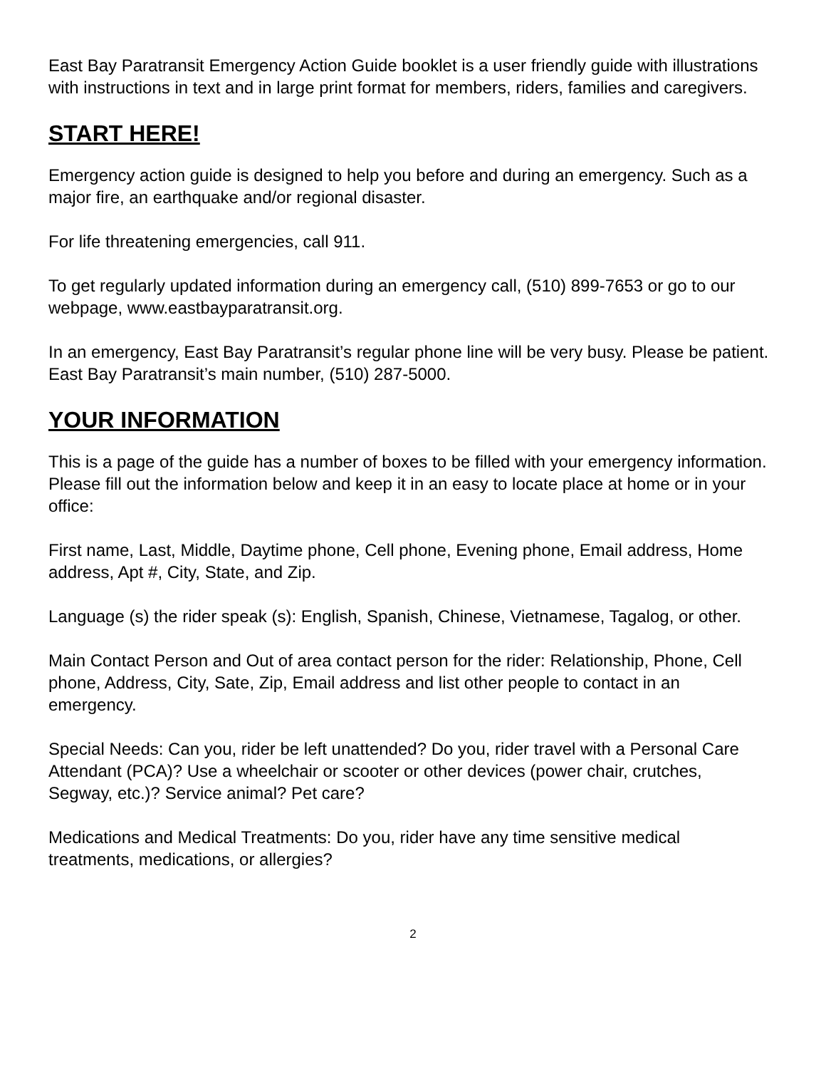East Bay Paratransit Emergency Action Guide booklet is a user friendly guide with illustrations with instructions in text and in large print format for members, riders, families and caregivers.
START HERE!
Emergency action guide is designed to help you before and during an emergency. Such as a major fire, an earthquake and/or regional disaster.
For life threatening emergencies, call 911.
To get regularly updated information during an emergency call, (510) 899-7653 or go to our webpage, www.eastbayparatransit.org.
In an emergency, East Bay Paratransit’s regular phone line will be very busy. Please be patient. East Bay Paratransit’s main number, (510) 287-5000.
YOUR INFORMATION
This is a page of the guide has a number of boxes to be filled with your emergency information. Please fill out the information below and keep it in an easy to locate place at home or in your office:
First name, Last, Middle, Daytime phone, Cell phone, Evening phone, Email address, Home address, Apt #, City, State, and Zip.
Language (s) the rider speak (s): English, Spanish, Chinese, Vietnamese, Tagalog, or other.
Main Contact Person and Out of area contact person for the rider: Relationship, Phone, Cell phone, Address, City, Sate, Zip, Email address and list other people to contact in an emergency.
Special Needs: Can you, rider be left unattended? Do you, rider travel with a Personal Care Attendant (PCA)? Use a wheelchair or scooter or other devices (power chair, crutches, Segway, etc.)? Service animal? Pet care?
Medications and Medical Treatments: Do you, rider have any time sensitive medical treatments, medications, or allergies?
2